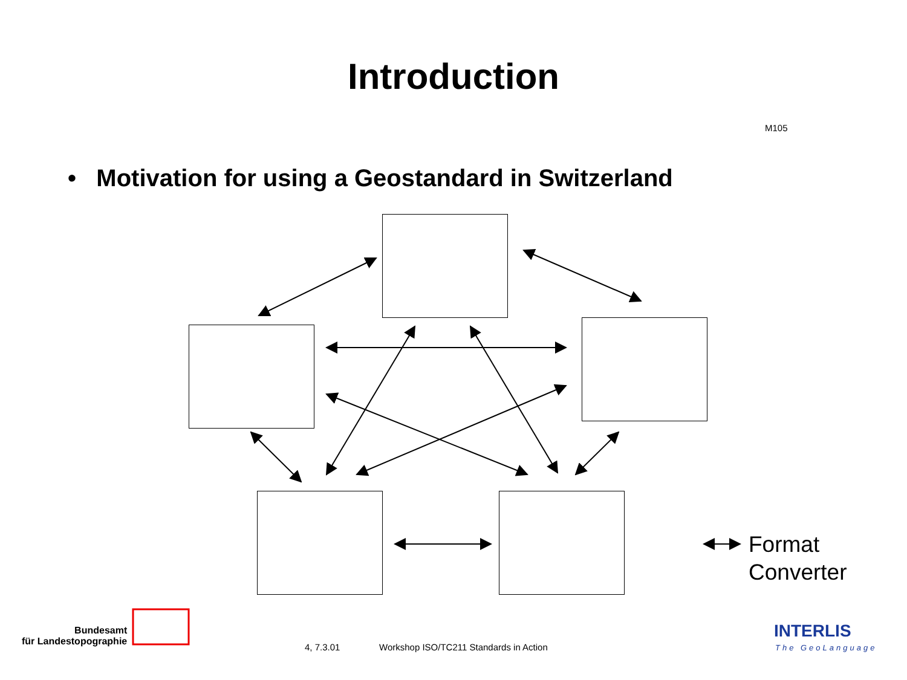Introduction
M105
• Motivation for using a Geostandard in Switzerland
Format
Converter
Bundesamt
für Landestopographie
4, 7.3.01
Workshop ISO/TC211 Standards in Action
INTERLIS
The GeoLanguage